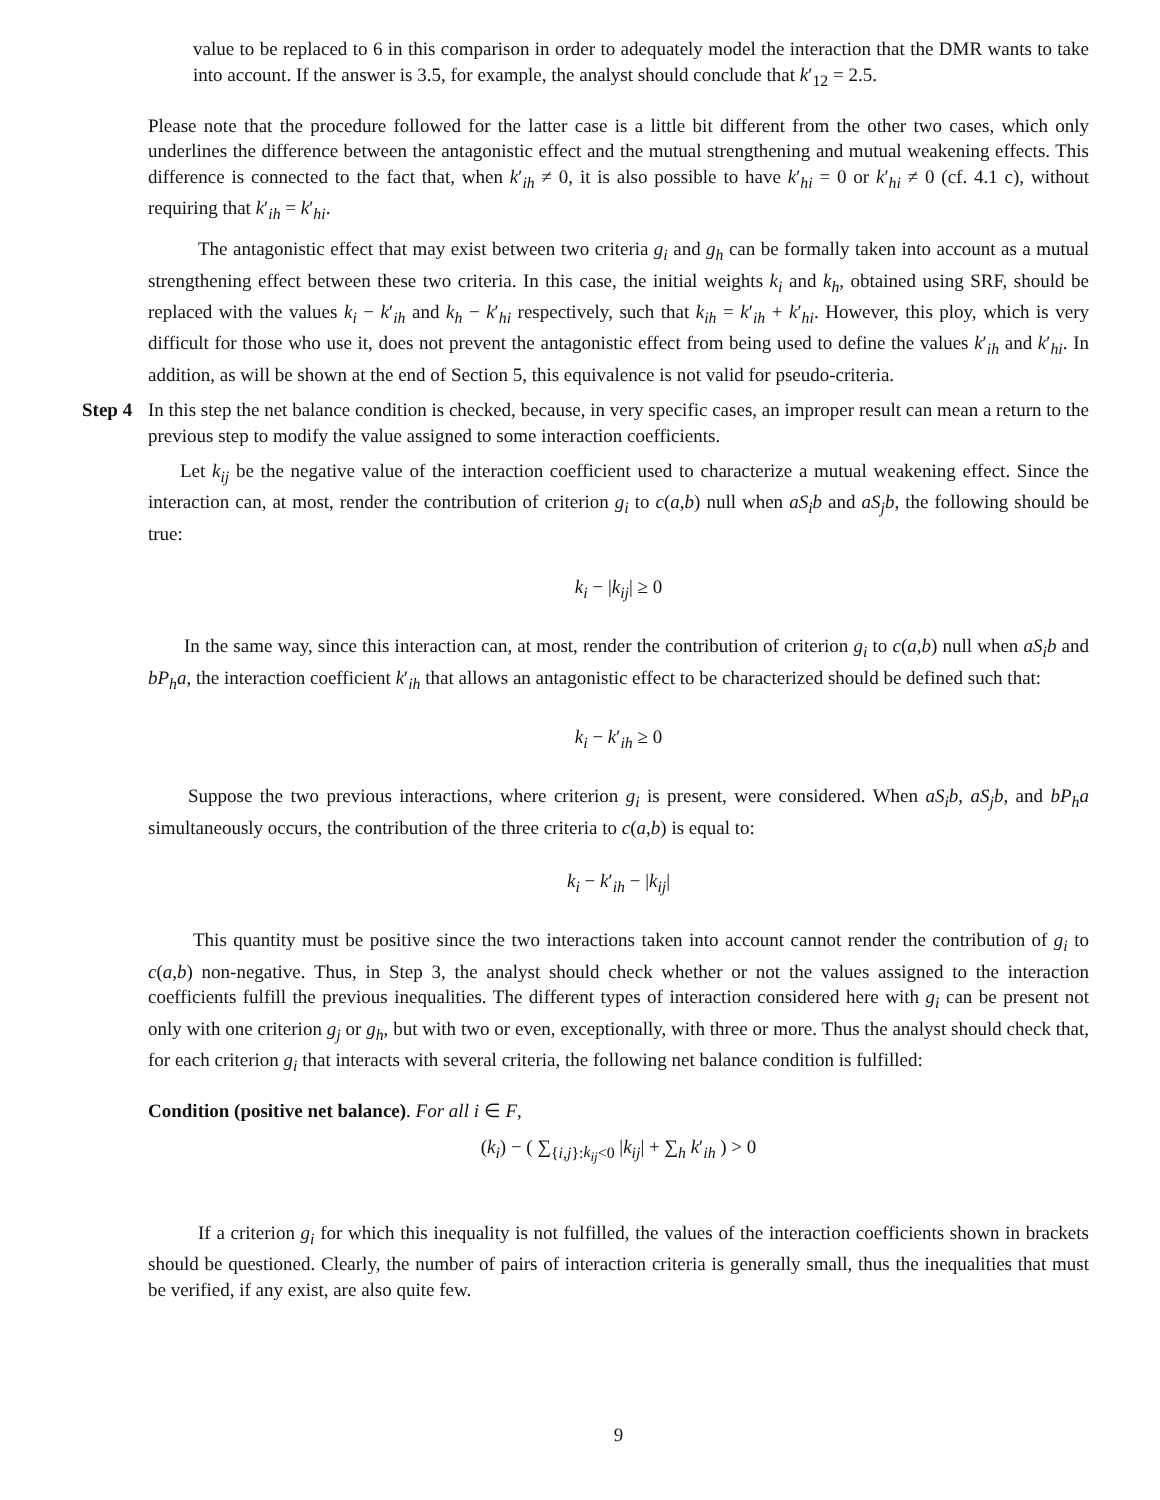value to be replaced to 6 in this comparison in order to adequately model the interaction that the DMR wants to take into account. If the answer is 3.5, for example, the analyst should conclude that k′<sub>12</sub> = 2.5.
Please note that the procedure followed for the latter case is a little bit different from the other two cases, which only underlines the difference between the antagonistic effect and the mutual strengthening and mutual weakening effects. This difference is connected to the fact that, when k′<sub>ih</sub> ≠ 0, it is also possible to have k′<sub>hi</sub> = 0 or k′<sub>hi</sub> ≠ 0 (cf. 4.1 c), without requiring that k′<sub>ih</sub> = k′<sub>hi</sub>.
The antagonistic effect that may exist between two criteria g<sub>i</sub> and g<sub>h</sub> can be formally taken into account as a mutual strengthening effect between these two criteria. In this case, the initial weights k<sub>i</sub> and k<sub>h</sub>, obtained using SRF, should be replaced with the values k<sub>i</sub> − k′<sub>ih</sub> and k<sub>h</sub> − k′<sub>hi</sub> respectively, such that k<sub>ih</sub> = k′<sub>ih</sub> + k′<sub>hi</sub>. However, this ploy, which is very difficult for those who use it, does not prevent the antagonistic effect from being used to define the values k′<sub>ih</sub> and k′<sub>hi</sub>. In addition, as will be shown at the end of Section 5, this equivalence is not valid for pseudo-criteria.
Step 4
In this step the net balance condition is checked, because, in very specific cases, an improper result can mean a return to the previous step to modify the value assigned to some interaction coefficients.
Let k<sub>ij</sub> be the negative value of the interaction coefficient used to characterize a mutual weakening effect. Since the interaction can, at most, render the contribution of criterion g<sub>i</sub> to c(a,b) null when aS<sub>i</sub>b and aS<sub>j</sub>b, the following should be true:
k<sub>i</sub> − |k<sub>ij</sub>| ≥ 0
In the same way, since this interaction can, at most, render the contribution of criterion g<sub>i</sub> to c(a,b) null when aS<sub>i</sub>b and bP<sub>h</sub>a, the interaction coefficient k′<sub>ih</sub> that allows an antagonistic effect to be characterized should be defined such that:
k<sub>i</sub> − k′<sub>ih</sub> ≥ 0
Suppose the two previous interactions, where criterion g<sub>i</sub> is present, were considered. When aS<sub>i</sub>b, aS<sub>j</sub>b, and bP<sub>h</sub>a simultaneously occurs, the contribution of the three criteria to c(a,b) is equal to:
k<sub>i</sub> − k′<sub>ih</sub> − |k<sub>ij</sub>|
This quantity must be positive since the two interactions taken into account cannot render the contribution of g<sub>i</sub> to c(a,b) non-negative. Thus, in Step 3, the analyst should check whether or not the values assigned to the interaction coefficients fulfill the previous inequalities. The different types of interaction considered here with g<sub>i</sub> can be present not only with one criterion g<sub>j</sub> or g<sub>h</sub>, but with two or even, exceptionally, with three or more. Thus the analyst should check that, for each criterion g<sub>i</sub> that interacts with several criteria, the following net balance condition is fulfilled:
Condition (positive net balance). For all i ∈ F,
(k<sub>i</sub>) − ( ∑<sub>{i,j}:k<sub>ij</sub><0</sub> |k<sub>ij</sub>| + ∑<sub>h</sub> k′<sub>ih</sub> ) > 0
If a criterion g<sub>i</sub> for which this inequality is not fulfilled, the values of the interaction coefficients shown in brackets should be questioned. Clearly, the number of pairs of interaction criteria is generally small, thus the inequalities that must be verified, if any exist, are also quite few.
9